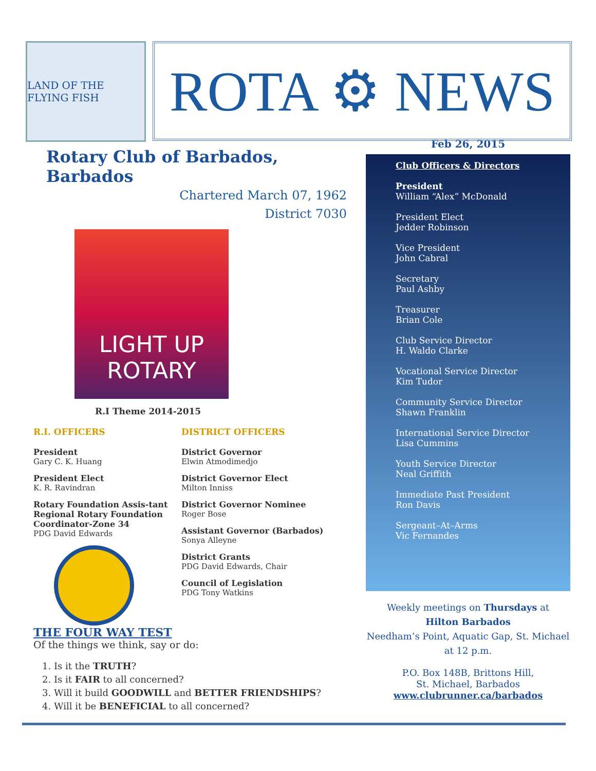ROTA ⚙ NEWS
LAND OF THE FLYING FISH
Rotary Club of Barbados, Barbados
Chartered March 07, 1962
District 7030
LIGHT UP
ROTARY
R.I Theme 2014-2015
R.I. OFFICERS
President
Gary C. K. Huang
President Elect
K. R. Ravindran
Rotary Foundation Assis-tant Regional Rotary Foundation Coordinator-Zone 34
PDG David Edwards
DISTRICT OFFICERS
District Governor
Elwin Atmodimedjo
District Governor Elect
Milton Inniss
District Governor Nominee
Roger Bose
Assistant Governor (Barbados)
Sonya Alleyne
District Grants
PDG David Edwards, Chair
Council of Legislation
PDG Tony Watkins
THE FOUR WAY TEST
Of the things we think, say or do:
1. Is it the TRUTH?
2. Is it FAIR to all concerned?
3. Will it build GOODWILL and BETTER FRIENDSHIPS?
4. Will it be BENEFICIAL to all concerned?
Feb 26, 2015
Club Officers & Directors
President
William “Alex” McDonald
President Elect
Jedder Robinson
Vice President
John Cabral
Secretary
Paul Ashby
Treasurer
Brian Cole
Club Service Director
H. Waldo Clarke
Vocational Service Director
Kim Tudor
Community Service Director
Shawn Franklin
International Service Director
Lisa Cummins
Youth Service Director
Neal Griffith
Immediate Past President
Ron Davis
Sergeant–At–Arms
Vic Fernandes
Weekly meetings on Thursdays at
Hilton Barbados
Needham’s Point, Aquatic Gap, St. Michael
at 12 p.m.
P.O. Box 148B, Brittons Hill,
St. Michael, Barbados
www.clubrunner.ca/barbados